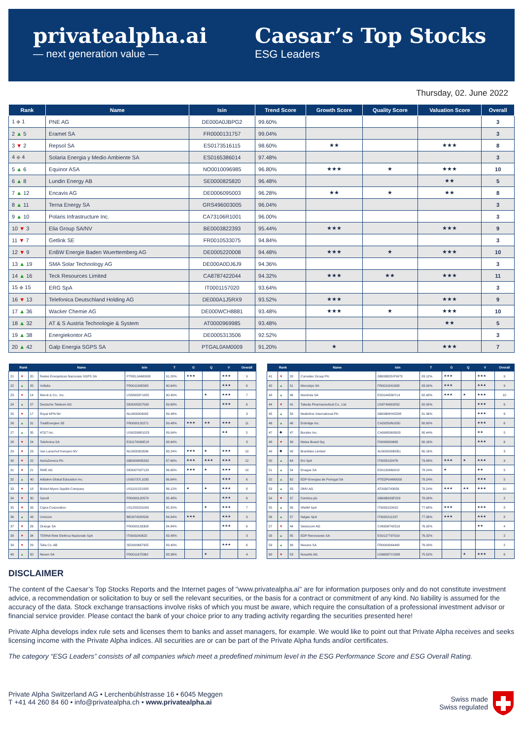privatealpha.ai
— next generation value —
Caesar’s Top Stocks
ESG Leaders
Thursday, 02. June 2022
| Rank | Name | Isin | Trend Score | Growth Score | Quality Score | Valuation Score | Overall |
| --- | --- | --- | --- | --- | --- | --- | --- |
| 1 ◆ 1 | PNE AG | DE000A0JBPG2 | 99.60% | | | | 3 |
| 2 ▲ 5 | Eramet SA | FR0000131757 | 99.04% | | | | 3 |
| 3 ▼ 2 | Repsol SA | ES0173516115 | 98.60% | ★★ | | ★★★ | 8 |
| 4 ◆ 4 | Solaria Energia y Medio Ambiente SA | ES0165386014 | 97.48% | | | | 3 |
| 5 ▲ 6 | Equinor ASA | NO0010096985 | 96.80% | ★★★ | ★ | ★★★ | 10 |
| 6 ▲ 8 | Lundin Energy AB | SE0000825820 | 96.48% | | | ★★ | 5 |
| 7 ▲ 12 | Encavis AG | DE0006095003 | 96.28% | ★★ | ★ | ★★ | 8 |
| 8 ▲ 11 | Terna Energy SA | GRS496003005 | 96.04% | | | | 3 |
| 9 ▲ 10 | Polaris Infrastructure Inc. | CA73106R1001 | 96.00% | | | | 3 |
| 10 ▼ 3 | Elia Group SA/NV | BE0003822393 | 95.44% | ★★★ | | ★★★ | 9 |
| 11 ▼ 7 | Getlink SE | FR0010533075 | 94.84% | | | | 3 |
| 12 ▼ 9 | EnBW Energie Baden Wuerttemberg AG | DE0005220008 | 94.48% | ★★★ | ★ | ★★★ | 10 |
| 13 ▲ 19 | SMA Solar Technology AG | DE000A0DJ6J9 | 94.36% | | | | 3 |
| 14 ▲ 16 | Teck Resources Limited | CA8787422044 | 94.32% | ★★★ | ★★ | ★★★ | 11 |
| 15 ◆ 15 | ERG SpA | IT0001157020 | 93.64% | | | | 3 |
| 16 ▼ 13 | Telefonica Deutschland Holding AG | DE000A1J5RX9 | 93.52% | ★★★ | | ★★★ | 9 |
| 17 ▲ 36 | Wacker Chemie AG | DE000WCH8881 | 93.48% | ★★★ | ★ | ★★★ | 10 |
| 18 ▲ 32 | AT & S Austria Technologie & System | AT0000969985 | 93.48% | | | ★★ | 5 |
| 19 ▲ 38 | Energiekontor AG | DE0005313506 | 92.52% | | | | 3 |
| 20 ▲ 42 | Galp Energia SGPS SA | PTGAL0AM0009 | 91.20% | ★ | | ★★★ | 7 |
| Rank | | | Name | Isin | T | G | Q | V | Overall |
| --- | --- | --- | --- | --- | --- | --- | --- | --- | --- |
| 21 | ▼ | 20 | Redes Energeticas Nacionais SGPS SA | PTREL0AM0008 | 91.20% | ★★★ | | ★★★ | 9 |
| 22 | ▲ | 25 | Voltalia | FR0011995588 | 90.64% | | | ★★★ | 6 |
| 23 | ▼ | 14 | Merck & Co., Inc. | US58933Y1055 | 90.40% | | ★ | ★★★ | 7 |
| 24 | ▲ | 27 | Deutsche Telekom AG | DE0005557508 | 89.68% | | | ★★★ | 6 |
| 25 | ▼ | 17 | Royal KPN NV | NL0000009082 | 89.48% | | | | 3 |
| 26 | ▲ | 31 | TotalEnergies SE | FR0000120271 | 89.48% | ★★★ | ★★ | ★★★ | 11 |
| 27 | ▲ | 35 | AT&T Inc. | US00206R1023 | 89.04% | | | ★★ | 5 |
| 28 | ▼ | 24 | Telefonica SA | ES0178430E18 | 88.64% | | | | 3 |
| 29 | ▼ | 23 | Van Lanschot Kempen NV | NL0000302636 | 88.24% | ★★★ | ★ | ★★★ | 10 |
| 30 | ▼ | 22 | AstraZeneca Plc | GB0009895292 | 87.68% | ★★★ | ★★★ | ★★★ | 12 |
| 31 | ▼ | 21 | RWE AG | DE0007037129 | 86.68% | ★★★ | ★ | ★★★ | 10 |
| 32 | ▲ | 40 | Adtalem Global Education Inc. | US00737L1035 | 86.64% | | | ★★★ | 6 |
| 33 | ▼ | 18 | Bristol-Myers Squibb Company | US1101221083 | 86.12% | ★ | ★ | ★★★ | 8 |
| 34 | ▼ | 30 | Sanofi | FR0000120578 | 85.48% | | | ★★★ | 6 |
| 35 | ▼ | 33 | Cigna Corporation | US1255231003 | 85.20% | | ★ | ★★★ | 7 |
| 36 | ▲ | 43 | Umicore | BE0974320526 | 84.84% | ★★★ | | ★★★ | 9 |
| 37 | ▼ | 26 | Orange SA | FR0000133308 | 84.84% | | | ★★★ | 6 |
| 38 | ▼ | 34 | TERNA Rete Elettrica Nazionale SpA | IT0003242622 | 83.48% | | | | 3 |
| 39 | ▼ | 29 | Telia Co. AB | SE0000667925 | 83.40% | | | ★★★ | 6 |
| 40 | ▲ | 50 | Neoen SA | FR0011675362 | 83.36% | | ★ | | 4 |
| Rank | | | Name | Isin | T | G | Q | V | Overall |
| --- | --- | --- | --- | --- | --- | --- | --- | --- | --- |
| 41 | ▼ | 28 | Convatec Group Plc | GB00BD3VFW73 | 83.12% | ★★★ | | ★★★ | 9 |
| 42 | ▲ | 51 | Mercialys SA | FR0010241638 | 83.00% | ★★★ | | ★★★ | 9 |
| 43 | ▲ | 46 | Iberdrola SA | ES0144580Y14 | 82.48% | ★★★ | ★ | ★★★ | 10 |
| 44 | ▼ | 41 | Takeda Pharmaceutical Co., Ltd. | US8740602052 | 82.00% | | | ★★★ | 6 |
| 45 | ▲ | 58 | Mediclinic International Plc | GB00B8HX8Z88 | 81.36% | | | ★★★ | 6 |
| 46 | ▲ | 48 | Enbridge Inc. | CA29250N1050 | 80.80% | | | ★★★ | 6 |
| 47 | ◆ | 47 | Boralex Inc. | CA09950M3003 | 80.44% | | | ★★ | 5 |
| 48 | ▼ | 39 | Metsa Board Oyj | FI0009000665 | 80.16% | | | ★★★ | 6 |
| 49 | ◆ | 49 | Brambles Limited | AU000000BXB1 | 80.16% | | | | 3 |
| 50 | ▲ | 64 | Eni SpA | IT0003132476 | 79.88% | ★★★ | ★ | ★★★ | 9 |
| 51 | ▲ | 54 | Enagas SA | ES0130960018 | 78.24% | ★ | | ★★ | 5 |
| 52 | ▲ | 62 | EDP-Energias de Portugal SA | PTEDP0AM0009 | 78.24% | | | ★★★ | 5 |
| 53 | ▲ | 83 | OMV AG | AT0000743059 | 78.24% | ★★★ | ★★ | ★★★ | 10 |
| 54 | ▼ | 37 | Centrica plc | GB00B033F229 | 78.08% | | | | 2 |
| 55 | ▲ | 56 | SNAM SpA | IT0003153415 | 77.68% | ★★★ | | ★★★ | 8 |
| 56 | ▲ | 57 | Italgas SpA | IT0005211237 | 77.36% | ★★★ | | ★★★ | 8 |
| 57 | ▼ | 44 | Swisscom AG | CH0008742519 | 76.92% | | | ★★ | 4 |
| 58 | ▲ | 85 | EDP Renovaveis SA | ES0127797019 | 76.32% | | | | 2 |
| 59 | ▲ | 99 | Nexans SA | FR0000044448 | 76.00% | | | | 2 |
| 60 | ▼ | 53 | Novartis AG | US66987V1098 | 75.52% | | ★ | ★★★ | 6 |
DISCLAIMER
The content of the Caesar’s Top Stocks Reports and the Internet pages of "www.privatealpha.ai" are for information purposes only and do not constitute investment advice, a recommendation or solicitation to buy or sell the relevant securities, or the basis for a contract or commitment of any kind. No liability is assumed for the accuracy of the data. Stock exchange transactions involve risks of which you must be aware, which require the consultation of a professional investment advisor or financial service provider. Please contact the bank of your choice prior to any trading activity regarding the securities presented here!
Private Alpha develops index rule sets and licenses them to banks and asset managers, for example. We would like to point out that Private Alpha receives and seeks licensing income with the Private Alpha indices. All securities are or can be part of the Private Alpha funds and/or certificates.
The category “ESG Leaders” consists of all companies which meet a predefined minimum level in the ESG Performance Score and ESG Overall Rating.
Private Alpha Switzerland AG • Lerchenbühlstrasse 16 • 6045 Meggen
T +41 44 260 84 60 • info@privatealpha.ch • www.privatealpha.ai
Swiss made
Swiss regulated